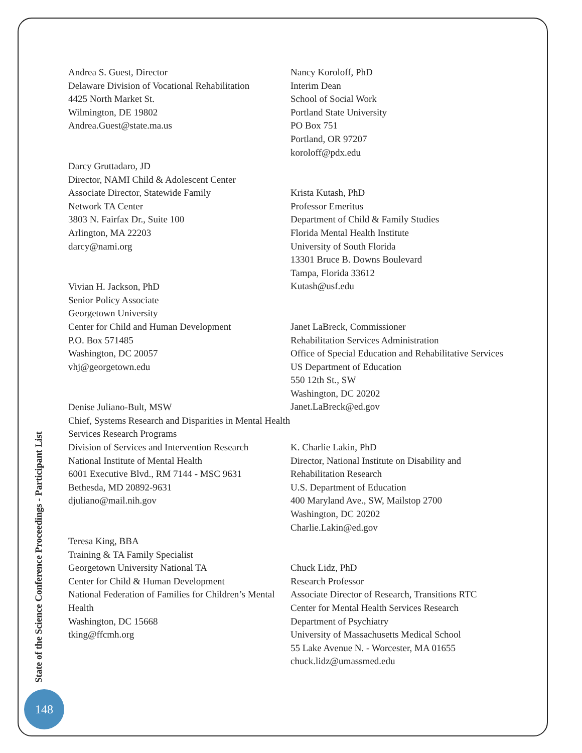Andrea S. Guest, Director
Delaware Division of Vocational Rehabilitation
4425 North Market St.
Wilmington, DE 19802
Andrea.Guest@state.ma.us
Darcy Gruttadaro, JD
Director, NAMI Child & Adolescent Center
Associate Director, Statewide Family
Network TA Center
3803 N. Fairfax Dr., Suite 100
Arlington, MA 22203
darcy@nami.org
Vivian H. Jackson, PhD
Senior Policy Associate
Georgetown University
Center for Child and Human Development
P.O. Box 571485
Washington, DC 20057
vhj@georgetown.edu
Denise Juliano-Bult, MSW
Chief, Systems Research and Disparities in Mental Health Services Research Programs
Division of Services and Intervention Research
National Institute of Mental Health
6001 Executive Blvd., RM 7144 - MSC 9631
Bethesda, MD 20892-9631
djuliano@mail.nih.gov
Teresa King, BBA
Training & TA Family Specialist
Georgetown University National TA
Center for Child & Human Development
National Federation of Families for Children’s Mental
Health
Washington, DC 15668
tking@ffcmh.org
Nancy Koroloff, PhD
Interim Dean
School of Social Work
Portland State University
PO Box 751
Portland, OR 97207
koroloff@pdx.edu
Krista Kutash, PhD
Professor Emeritus
Department of Child & Family Studies
Florida Mental Health Institute
University of South Florida
13301 Bruce B. Downs Boulevard
Tampa, Florida 33612
Kutash@usf.edu
Janet LaBreck, Commissioner
Rehabilitation Services Administration
Office of Special Education and Rehabilitative Services
US Department of Education
550 12th St., SW
Washington, DC 20202
Janet.LaBreck@ed.gov
K. Charlie Lakin, PhD
Director, National Institute on Disability and Rehabilitation Research
U.S. Department of Education
400 Maryland Ave., SW, Mailstop 2700
Washington, DC 20202
Charlie.Lakin@ed.gov
Chuck Lidz, PhD
Research Professor
Associate Director of Research, Transitions RTC
Center for Mental Health Services Research
Department of Psychiatry
University of Massachusetts Medical School
55 Lake Avenue N. - Worcester, MA 01655
chuck.lidz@umassmed.edu
State of the Science Conference Proceedings - Participant List
148